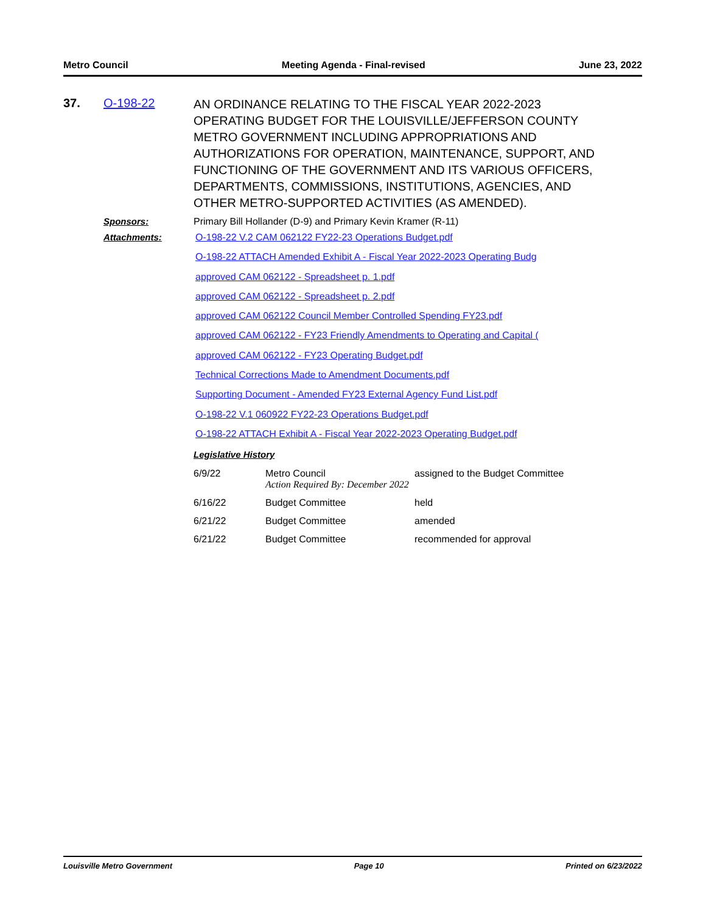Metro Council Meeting Agenda - Final-revised June 23, 2022
37. O-198-22
AN ORDINANCE RELATING TO THE FISCAL YEAR 2022-2023 OPERATING BUDGET FOR THE LOUISVILLE/JEFFERSON COUNTY METRO GOVERNMENT INCLUDING APPROPRIATIONS AND AUTHORIZATIONS FOR OPERATION, MAINTENANCE, SUPPORT, AND FUNCTIONING OF THE GOVERNMENT AND ITS VARIOUS OFFICERS, DEPARTMENTS, COMMISSIONS, INSTITUTIONS, AGENCIES, AND OTHER METRO-SUPPORTED ACTIVITIES (AS AMENDED).
Sponsors: Primary Bill Hollander (D-9) and Primary Kevin Kramer (R-11)
Attachments:
O-198-22 V.2 CAM 062122 FY22-23 Operations Budget.pdf
O-198-22 ATTACH Amended Exhibit A - Fiscal Year 2022-2023 Operating Budg
approved CAM 062122 - Spreadsheet p. 1.pdf
approved CAM 062122 - Spreadsheet p. 2.pdf
approved CAM 062122 Council Member Controlled Spending FY23.pdf
approved CAM 062122 - FY23 Friendly Amendments to Operating and Capital (
approved CAM 062122 - FY23 Operating Budget.pdf
Technical Corrections Made to Amendment Documents.pdf
Supporting Document - Amended FY23 External Agency Fund List.pdf
O-198-22 V.1 060922 FY22-23 Operations Budget.pdf
O-198-22 ATTACH Exhibit A - Fiscal Year 2022-2023 Operating Budget.pdf
Legislative History
| 6/9/22 | Metro Council Action Required By: December 2022 | assigned to the Budget Committee |
| 6/16/22 | Budget Committee | held |
| 6/21/22 | Budget Committee | amended |
| 6/21/22 | Budget Committee | recommended for approval |
Louisville Metro Government Page 10 Printed on 6/23/2022